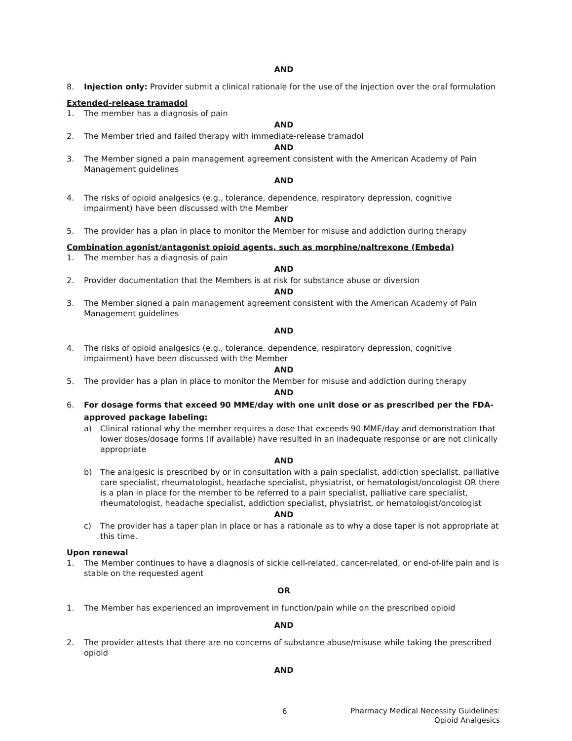AND
8. Injection only: Provider submit a clinical rationale for the use of the injection over the oral formulation
Extended-release tramadol
1. The member has a diagnosis of pain
AND
2. The Member tried and failed therapy with immediate-release tramadol
AND
3. The Member signed a pain management agreement consistent with the American Academy of Pain Management guidelines
AND
4. The risks of opioid analgesics (e.g., tolerance, dependence, respiratory depression, cognitive impairment) have been discussed with the Member
AND
5. The provider has a plan in place to monitor the Member for misuse and addiction during therapy
Combination agonist/antagonist opioid agents, such as morphine/naltrexone (Embeda)
1. The member has a diagnosis of pain
AND
2. Provider documentation that the Members is at risk for substance abuse or diversion
AND
3. The Member signed a pain management agreement consistent with the American Academy of Pain Management guidelines
AND
4. The risks of opioid analgesics (e.g., tolerance, dependence, respiratory depression, cognitive impairment) have been discussed with the Member
AND
5. The provider has a plan in place to monitor the Member for misuse and addiction during therapy
AND
6. For dosage forms that exceed 90 MME/day with one unit dose or as prescribed per the FDA-approved package labeling:
a) Clinical rational why the member requires a dose that exceeds 90 MME/day and demonstration that lower doses/dosage forms (if available) have resulted in an inadequate response or are not clinically appropriate
AND
b) The analgesic is prescribed by or in consultation with a pain specialist, addiction specialist, palliative care specialist, rheumatologist, headache specialist, physiatrist, or hematologist/oncologist OR there is a plan in place for the member to be referred to a pain specialist, palliative care specialist, rheumatologist, headache specialist, addiction specialist, physiatrist, or hematologist/oncologist
AND
c) The provider has a taper plan in place or has a rationale as to why a dose taper is not appropriate at this time.
Upon renewal
1. The Member continues to have a diagnosis of sickle cell-related, cancer-related, or end-of-life pain and is stable on the requested agent
OR
1. The Member has experienced an improvement in function/pain while on the prescribed opioid
AND
2. The provider attests that there are no concerns of substance abuse/misuse while taking the prescribed opioid
AND
6
Pharmacy Medical Necessity Guidelines:
Opioid Analgesics